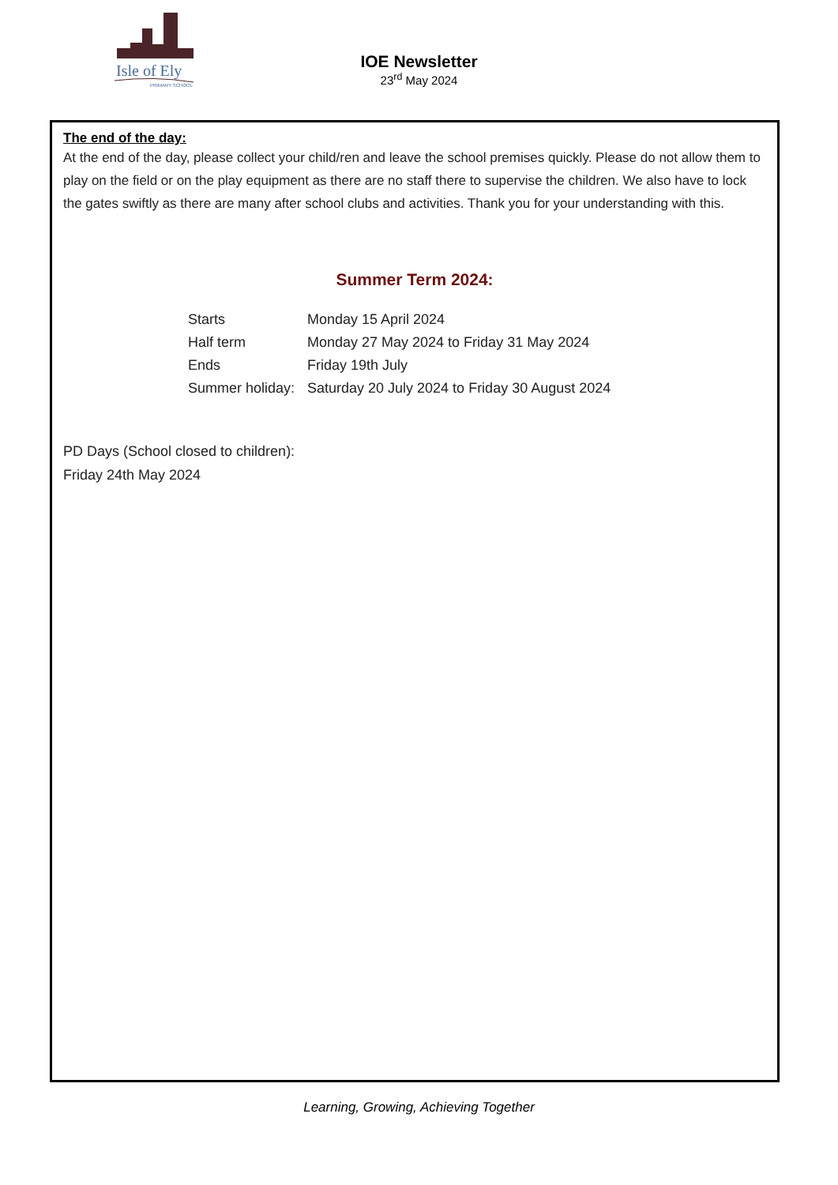Isle of Ely
PRIMARY SCHOOL
IOE Newsletter
23<sup>rd</sup> May 2024
The end of the day:
At the end of the day, please collect your child/ren and leave the school premises quickly. Please do not allow them to play on the field or on the play equipment as there are no staff there to supervise the children. We also have to lock the gates swiftly as there are many after school clubs and activities. Thank you for your understanding with this.
Summer Term 2024:
| Starts | Monday 15 April 2024 |
| Half term | Monday 27 May 2024 to Friday 31 May 2024 |
| Ends | Friday 19th July |
| Summer holiday: | Saturday 20 July 2024 to Friday 30 August 2024 |
PD Days (School closed to children):
Friday 24th May 2024
Learning, Growing, Achieving Together